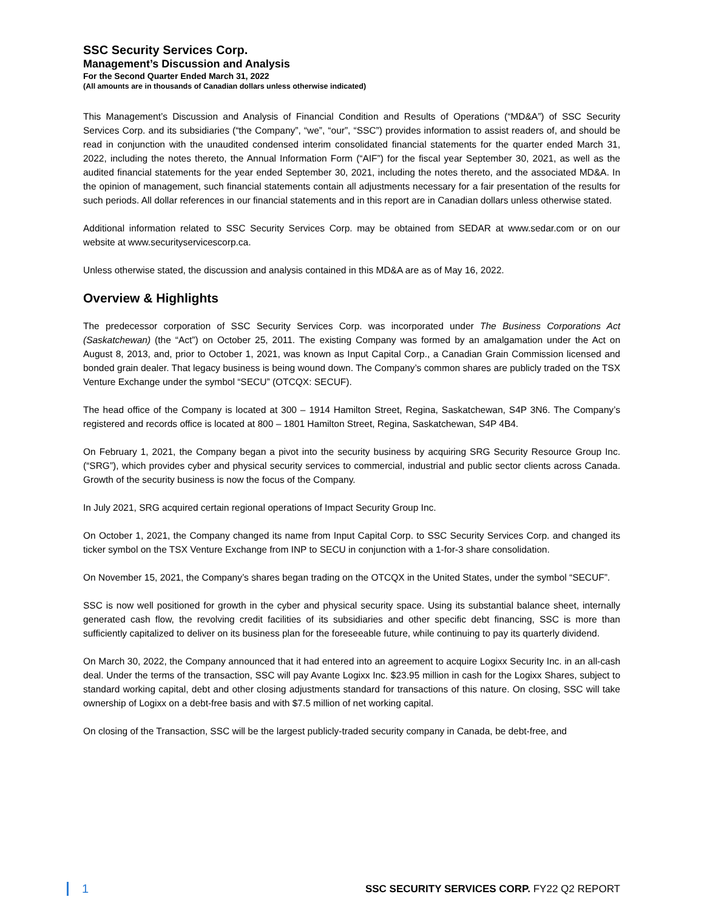SSC Security Services Corp.
Management’s Discussion and Analysis
For the Second Quarter Ended March 31, 2022
(All amounts are in thousands of Canadian dollars unless otherwise indicated)
This Management’s Discussion and Analysis of Financial Condition and Results of Operations (“MD&A”) of SSC Security Services Corp. and its subsidiaries (“the Company”, “we”, “our”, “SSC”) provides information to assist readers of, and should be read in conjunction with the unaudited condensed interim consolidated financial statements for the quarter ended March 31, 2022, including the notes thereto, the Annual Information Form (“AIF”) for the fiscal year September 30, 2021, as well as the audited financial statements for the year ended September 30, 2021, including the notes thereto, and the associated MD&A. In the opinion of management, such financial statements contain all adjustments necessary for a fair presentation of the results for such periods. All dollar references in our financial statements and in this report are in Canadian dollars unless otherwise stated.
Additional information related to SSC Security Services Corp. may be obtained from SEDAR at www.sedar.com or on our website at www.securityservicescorp.ca.
Unless otherwise stated, the discussion and analysis contained in this MD&A are as of May 16, 2022.
Overview & Highlights
The predecessor corporation of SSC Security Services Corp. was incorporated under The Business Corporations Act (Saskatchewan) (the “Act”) on October 25, 2011. The existing Company was formed by an amalgamation under the Act on August 8, 2013, and, prior to October 1, 2021, was known as Input Capital Corp., a Canadian Grain Commission licensed and bonded grain dealer. That legacy business is being wound down. The Company’s common shares are publicly traded on the TSX Venture Exchange under the symbol “SECU” (OTCQX: SECUF).
The head office of the Company is located at 300 – 1914 Hamilton Street, Regina, Saskatchewan, S4P 3N6. The Company’s registered and records office is located at 800 – 1801 Hamilton Street, Regina, Saskatchewan, S4P 4B4.
On February 1, 2021, the Company began a pivot into the security business by acquiring SRG Security Resource Group Inc. (“SRG”), which provides cyber and physical security services to commercial, industrial and public sector clients across Canada. Growth of the security business is now the focus of the Company.
In July 2021, SRG acquired certain regional operations of Impact Security Group Inc.
On October 1, 2021, the Company changed its name from Input Capital Corp. to SSC Security Services Corp. and changed its ticker symbol on the TSX Venture Exchange from INP to SECU in conjunction with a 1-for-3 share consolidation.
On November 15, 2021, the Company’s shares began trading on the OTCQX in the United States, under the symbol “SECUF”.
SSC is now well positioned for growth in the cyber and physical security space. Using its substantial balance sheet, internally generated cash flow, the revolving credit facilities of its subsidiaries and other specific debt financing, SSC is more than sufficiently capitalized to deliver on its business plan for the foreseeable future, while continuing to pay its quarterly dividend.
On March 30, 2022, the Company announced that it had entered into an agreement to acquire Logixx Security Inc. in an all-cash deal. Under the terms of the transaction, SSC will pay Avante Logixx Inc. $23.95 million in cash for the Logixx Shares, subject to standard working capital, debt and other closing adjustments standard for transactions of this nature. On closing, SSC will take ownership of Logixx on a debt-free basis and with $7.5 million of net working capital.
On closing of the Transaction, SSC will be the largest publicly-traded security company in Canada, be debt-free, and
1 SSC SECURITY SERVICES CORP. FY22 Q2 REPORT